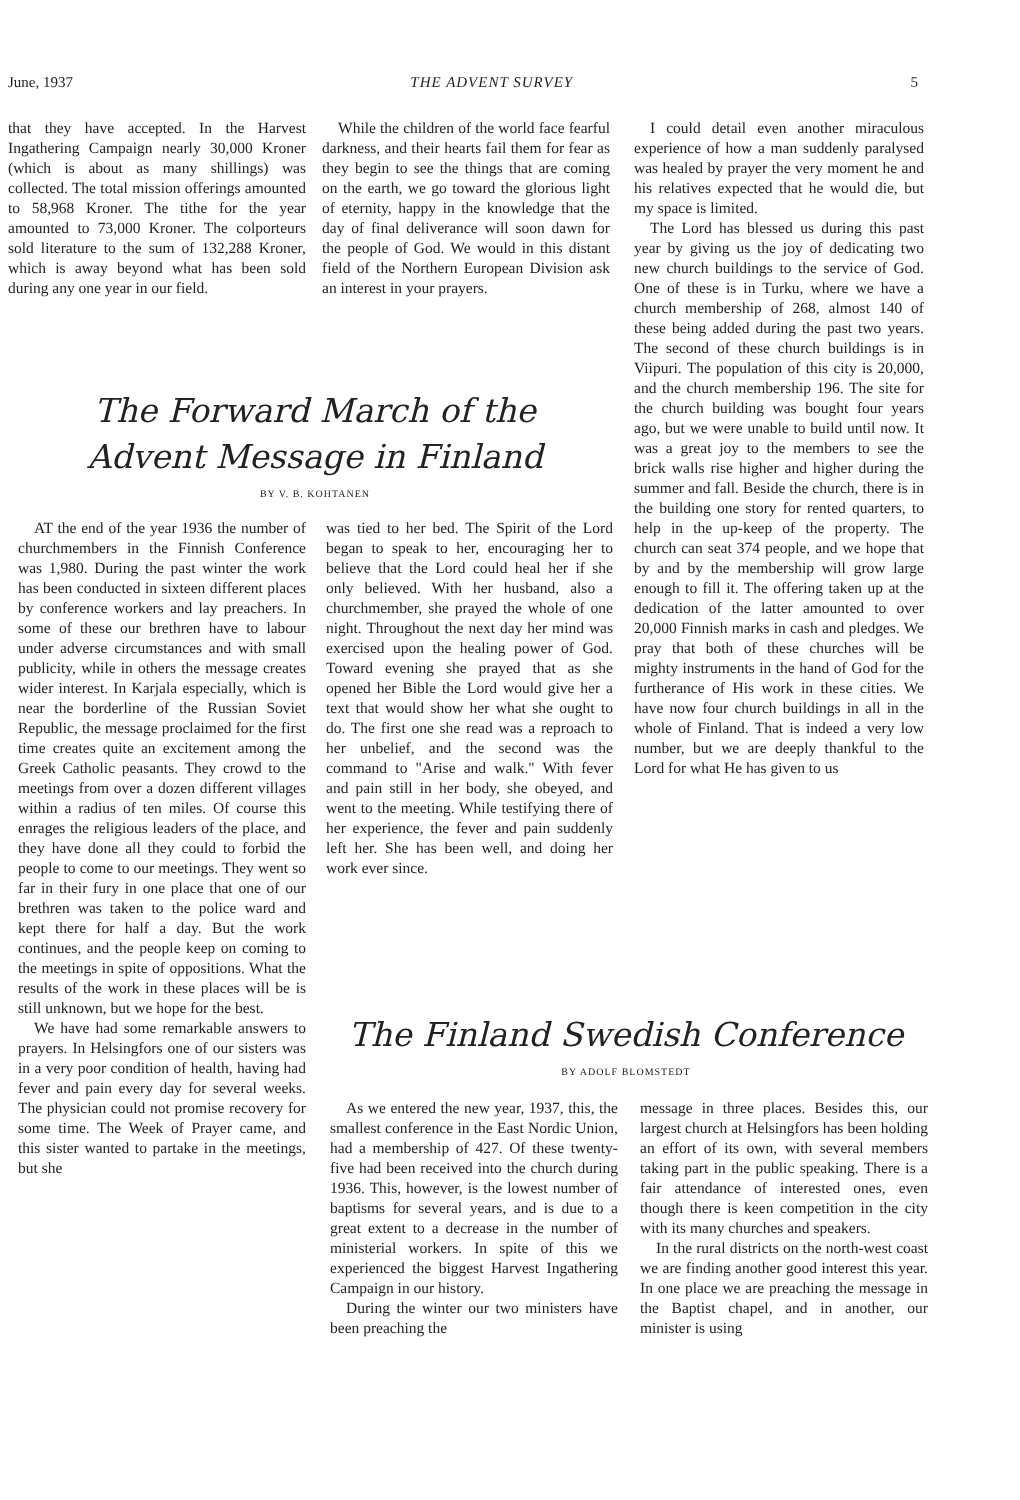June, 1937 THE ADVENT SURVEY 5
that they have accepted. In the Harvest Ingathering Campaign nearly 30,000 Kroner (which is about as many shillings) was collected. The total mission offerings amounted to 58,968 Kroner. The tithe for the year amounted to 73,000 Kroner. The colporteurs sold literature to the sum of 132,288 Kroner, which is away beyond what has been sold during any one year in our field.
While the children of the world face fearful darkness, and their hearts fail them for fear as they begin to see the things that are coming on the earth, we go toward the glorious light of eternity, happy in the knowledge that the day of final deliverance will soon dawn for the people of God. We would in this distant field of the Northern European Division ask an interest in your prayers.
The Forward March of the
Advent Message in Finland
BY V. B. KOHTANEN
AT the end of the year 1936 the number of churchmembers in the Finnish Conference was 1,980. During the past winter the work has been conducted in sixteen different places by conference workers and lay preachers. In some of these our brethren have to labour under adverse circumstances and with small publicity, while in others the message creates wider interest. In Karjala especially, which is near the borderline of the Russian Soviet Republic, the message proclaimed for the first time creates quite an excitement among the Greek Catholic peasants. They crowd to the meetings from over a dozen different villages within a radius of ten miles. Of course this enrages the religious leaders of the place, and they have done all they could to forbid the people to come to our meetings. They went so far in their fury in one place that one of our brethren was taken to the police ward and kept there for half a day. But the work continues, and the people keep on coming to the meetings in spite of oppositions. What the results of the work in these places will be is still unknown, but we hope for the best.
We have had some remarkable answers to prayers. In Helsingfors one of our sisters was in a very poor condition of health, having had fever and pain every day for several weeks. The physician could not promise recovery for some time. The Week of Prayer came, and this sister wanted to partake in the meetings, but she
was tied to her bed. The Spirit of the Lord began to speak to her, encouraging her to believe that the Lord could heal her if she only believed. With her husband, also a churchmember, she prayed the whole of one night. Throughout the next day her mind was exercised upon the healing power of God. Toward evening she prayed that as she opened her Bible the Lord would give her a text that would show her what she ought to do. The first one she read was a reproach to her unbelief, and the second was the command to "Arise and walk." With fever and pain still in her body, she obeyed, and went to the meeting. While testifying there of her experience, the fever and pain suddenly left her. She has been well, and doing her work ever since.
I could detail even another miraculous experience of how a man suddenly paralysed was healed by prayer the very moment he and his relatives expected that he would die, but my space is limited.
The Lord has blessed us during this past year by giving us the joy of dedicating two new church buildings to the service of God. One of these is in Turku, where we have a church membership of 268, almost 140 of these being added during the past two years. The second of these church buildings is in Viipuri. The population of this city is 20,000, and the church membership 196. The site for the church building was bought four years ago, but we were unable to build until now. It was a great joy to the members to see the brick walls rise higher and higher during the summer and fall. Beside the church, there is in the building one story for rented quarters, to help in the up-keep of the property. The church can seat 374 people, and we hope that by and by the membership will grow large enough to fill it. The offering taken up at the dedication of the latter amounted to over 20,000 Finnish marks in cash and pledges. We pray that both of these churches will be mighty instruments in the hand of God for the furtherance of His work in these cities. We have now four church buildings in all in the whole of Finland. That is indeed a very low number, but we are deeply thankful to the Lord for what He has given to us
The Finland Swedish Conference
BY ADOLF BLOMSTEDT
As we entered the new year, 1937, this, the smallest conference in the East Nordic Union, had a membership of 427. Of these twenty-five had been received into the church during 1936. This, however, is the lowest number of baptisms for several years, and is due to a great extent to a decrease in the number of ministerial workers. In spite of this we experienced the biggest Harvest Ingathering Campaign in our history.
During the winter our two ministers have been preaching the
message in three places. Besides this, our largest church at Helsingfors has been holding an effort of its own, with several members taking part in the public speaking. There is a fair attendance of interested ones, even though there is keen competition in the city with its many churches and speakers.
In the rural districts on the north-west coast we are finding another good interest this year. In one place we are preaching the message in the Baptist chapel, and in another, our minister is using